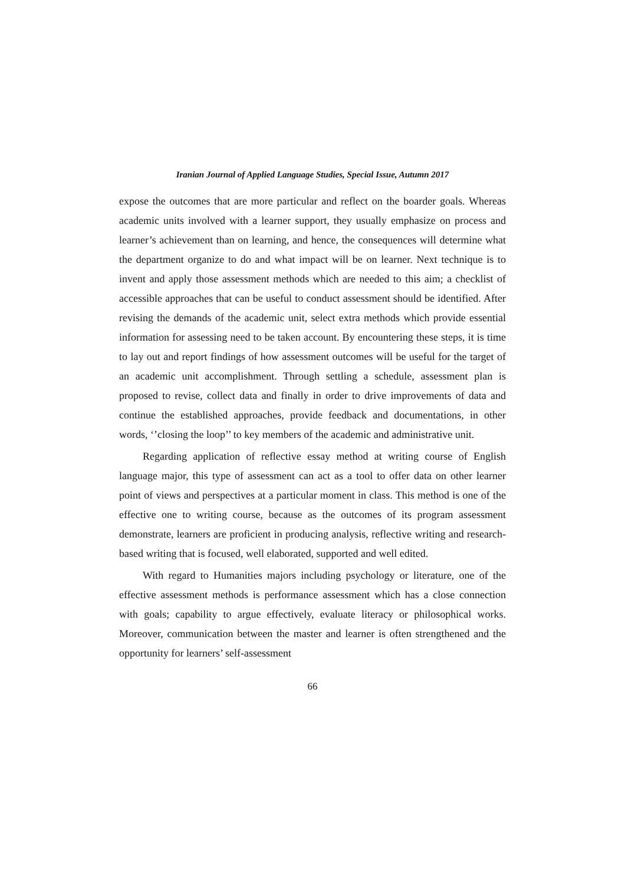Iranian Journal of Applied Language Studies, Special Issue, Autumn 2017
expose the outcomes that are more particular and reflect on the boarder goals. Whereas academic units involved with a learner support, they usually emphasize on process and learner’s achievement than on learning, and hence, the consequences will determine what the department organize to do and what impact will be on learner. Next technique is to invent and apply those assessment methods which are needed to this aim; a checklist of accessible approaches that can be useful to conduct assessment should be identified. After revising the demands of the academic unit, select extra methods which provide essential information for assessing need to be taken account. By encountering these steps, it is time to lay out and report findings of how assessment outcomes will be useful for the target of an academic unit accomplishment. Through settling a schedule, assessment plan is proposed to revise, collect data and finally in order to drive improvements of data and continue the established approaches, provide feedback and documentations, in other words, ‘’closing the loop’’ to key members of the academic and administrative unit.
Regarding application of reflective essay method at writing course of English language major, this type of assessment can act as a tool to offer data on other learner point of views and perspectives at a particular moment in class. This method is one of the effective one to writing course, because as the outcomes of its program assessment demonstrate, learners are proficient in producing analysis, reflective writing and research-based writing that is focused, well elaborated, supported and well edited.
With regard to Humanities majors including psychology or literature, one of the effective assessment methods is performance assessment which has a close connection with goals; capability to argue effectively, evaluate literacy or philosophical works. Moreover, communication between the master and learner is often strengthened and the opportunity for learners’ self-assessment
66